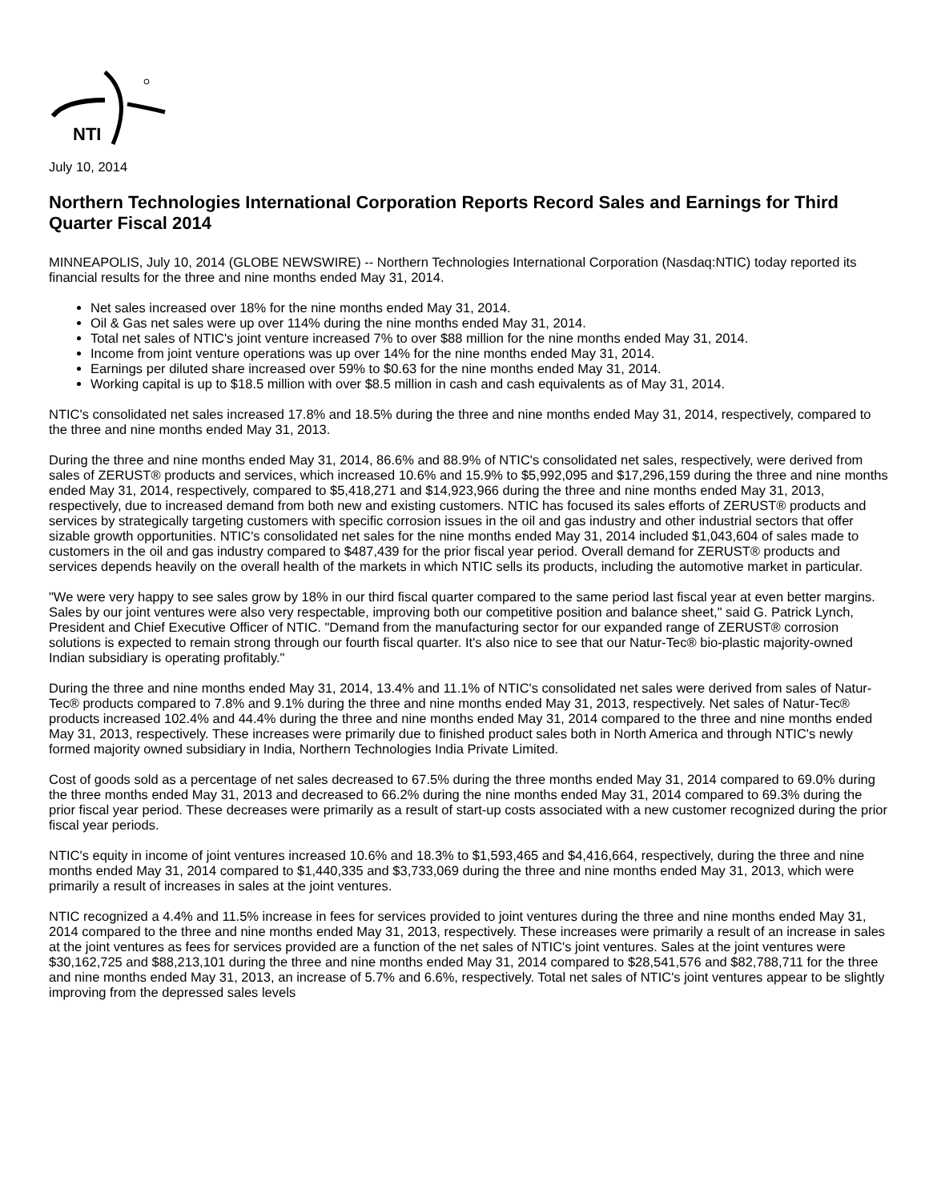NTI
July 10, 2014
Northern Technologies International Corporation Reports Record Sales and Earnings for Third Quarter Fiscal 2014
MINNEAPOLIS, July 10, 2014 (GLOBE NEWSWIRE) -- Northern Technologies International Corporation (Nasdaq:NTIC) today reported its financial results for the three and nine months ended May 31, 2014.
Net sales increased over 18% for the nine months ended May 31, 2014.
Oil & Gas net sales were up over 114% during the nine months ended May 31, 2014.
Total net sales of NTIC's joint venture increased 7% to over $88 million for the nine months ended May 31, 2014.
Income from joint venture operations was up over 14% for the nine months ended May 31, 2014.
Earnings per diluted share increased over 59% to $0.63 for the nine months ended May 31, 2014.
Working capital is up to $18.5 million with over $8.5 million in cash and cash equivalents as of May 31, 2014.
NTIC's consolidated net sales increased 17.8% and 18.5% during the three and nine months ended May 31, 2014, respectively, compared to the three and nine months ended May 31, 2013.
During the three and nine months ended May 31, 2014, 86.6% and 88.9% of NTIC's consolidated net sales, respectively, were derived from sales of ZERUST® products and services, which increased 10.6% and 15.9% to $5,992,095 and $17,296,159 during the three and nine months ended May 31, 2014, respectively, compared to $5,418,271 and $14,923,966 during the three and nine months ended May 31, 2013, respectively, due to increased demand from both new and existing customers. NTIC has focused its sales efforts of ZERUST® products and services by strategically targeting customers with specific corrosion issues in the oil and gas industry and other industrial sectors that offer sizable growth opportunities. NTIC's consolidated net sales for the nine months ended May 31, 2014 included $1,043,604 of sales made to customers in the oil and gas industry compared to $487,439 for the prior fiscal year period. Overall demand for ZERUST® products and services depends heavily on the overall health of the markets in which NTIC sells its products, including the automotive market in particular.
"We were very happy to see sales grow by 18% in our third fiscal quarter compared to the same period last fiscal year at even better margins. Sales by our joint ventures were also very respectable, improving both our competitive position and balance sheet," said G. Patrick Lynch, President and Chief Executive Officer of NTIC. "Demand from the manufacturing sector for our expanded range of ZERUST® corrosion solutions is expected to remain strong through our fourth fiscal quarter. It's also nice to see that our Natur-Tec® bio-plastic majority-owned Indian subsidiary is operating profitably."
During the three and nine months ended May 31, 2014, 13.4% and 11.1% of NTIC's consolidated net sales were derived from sales of Natur-Tec® products compared to 7.8% and 9.1% during the three and nine months ended May 31, 2013, respectively. Net sales of Natur-Tec® products increased 102.4% and 44.4% during the three and nine months ended May 31, 2014 compared to the three and nine months ended May 31, 2013, respectively. These increases were primarily due to finished product sales both in North America and through NTIC's newly formed majority owned subsidiary in India, Northern Technologies India Private Limited.
Cost of goods sold as a percentage of net sales decreased to 67.5% during the three months ended May 31, 2014 compared to 69.0% during the three months ended May 31, 2013 and decreased to 66.2% during the nine months ended May 31, 2014 compared to 69.3% during the prior fiscal year period. These decreases were primarily as a result of start-up costs associated with a new customer recognized during the prior fiscal year periods.
NTIC's equity in income of joint ventures increased 10.6% and 18.3% to $1,593,465 and $4,416,664, respectively, during the three and nine months ended May 31, 2014 compared to $1,440,335 and $3,733,069 during the three and nine months ended May 31, 2013, which were primarily a result of increases in sales at the joint ventures.
NTIC recognized a 4.4% and 11.5% increase in fees for services provided to joint ventures during the three and nine months ended May 31, 2014 compared to the three and nine months ended May 31, 2013, respectively. These increases were primarily a result of an increase in sales at the joint ventures as fees for services provided are a function of the net sales of NTIC's joint ventures. Sales at the joint ventures were $30,162,725 and $88,213,101 during the three and nine months ended May 31, 2014 compared to $28,541,576 and $82,788,711 for the three and nine months ended May 31, 2013, an increase of 5.7% and 6.6%, respectively. Total net sales of NTIC's joint ventures appear to be slightly improving from the depressed sales levels